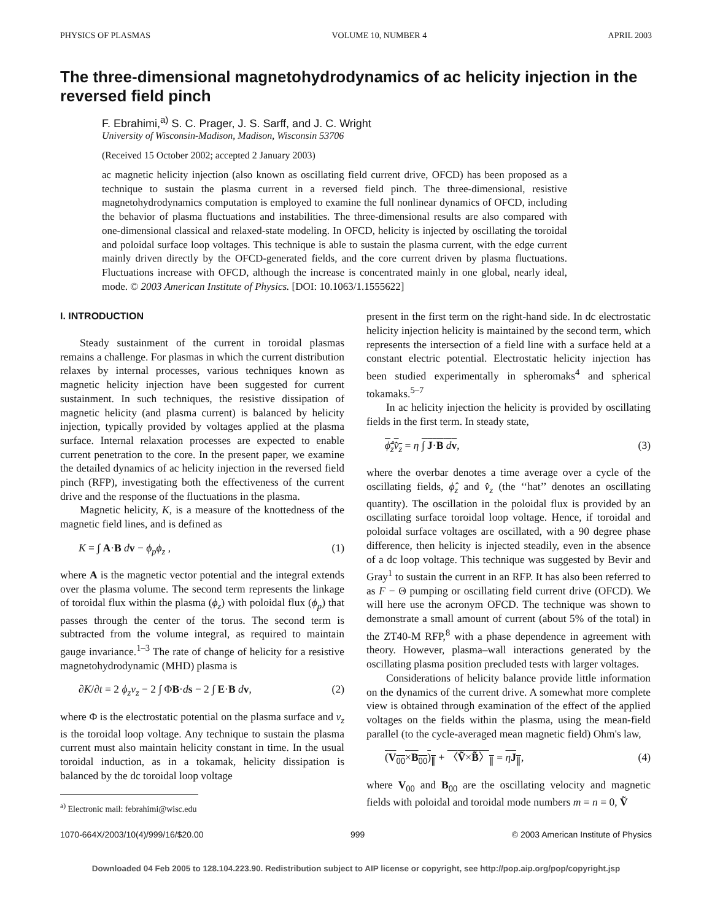PHYSICS OF PLASMAS VOLUME 10, NUMBER 4 APRIL 2003
The three-dimensional magnetohydrodynamics of ac helicity injection in the reversed field pinch
F. Ebrahimi,<sup>a)</sup> S. C. Prager, J. S. Sarff, and J. C. Wright
University of Wisconsin-Madison, Madison, Wisconsin 53706
(Received 15 October 2002; accepted 2 January 2003)
ac magnetic helicity injection (also known as oscillating field current drive, OFCD) has been proposed as a technique to sustain the plasma current in a reversed field pinch. The three-dimensional, resistive magnetohydrodynamics computation is employed to examine the full nonlinear dynamics of OFCD, including the behavior of plasma fluctuations and instabilities. The three-dimensional results are also compared with one-dimensional classical and relaxed-state modeling. In OFCD, helicity is injected by oscillating the toroidal and poloidal surface loop voltages. This technique is able to sustain the plasma current, with the edge current mainly driven directly by the OFCD-generated fields, and the core current driven by plasma fluctuations. Fluctuations increase with OFCD, although the increase is concentrated mainly in one global, nearly ideal, mode. © 2003 American Institute of Physics. [DOI: 10.1063/1.1555622]
I. INTRODUCTION
Steady sustainment of the current in toroidal plasmas remains a challenge. For plasmas in which the current distribution relaxes by internal processes, various techniques known as magnetic helicity injection have been suggested for current sustainment. In such techniques, the resistive dissipation of magnetic helicity (and plasma current) is balanced by helicity injection, typically provided by voltages applied at the plasma surface. Internal relaxation processes are expected to enable current penetration to the core. In the present paper, we examine the detailed dynamics of ac helicity injection in the reversed field pinch (RFP), investigating both the effectiveness of the current drive and the response of the fluctuations in the plasma.
Magnetic helicity, K, is a measure of the knottedness of the magnetic field lines, and is defined as
K = ∫ A·B dv − ϕ<sub>p</sub>ϕ<sub>z</sub> , (1)
where A is the magnetic vector potential and the integral extends over the plasma volume. The second term represents the linkage of toroidal flux within the plasma (ϕ<sub>z</sub>) with poloidal flux (ϕ<sub>p</sub>) that passes through the center of the torus. The second term is subtracted from the volume integral, as required to maintain gauge invariance.<sup>1–3</sup> The rate of change of helicity for a resistive magnetohydrodynamic (MHD) plasma is
∂K/∂t = 2 ϕ<sub>z</sub>v<sub>z</sub> − 2 ∫ ΦB·ds − 2 ∫ E·B dv, (2)
where Φ is the electrostatic potential on the plasma surface and v<sub>z</sub> is the toroidal loop voltage. Any technique to sustain the plasma current must also maintain helicity constant in time. In the usual toroidal induction, as in a tokamak, helicity dissipation is balanced by the dc toroidal loop voltage
<sup>a)</sup> Electronic mail: febrahimi@wisc.edu
present in the first term on the right-hand side. In dc electrostatic helicity injection helicity is maintained by the second term, which represents the intersection of a field line with a surface held at a constant electric potential. Electrostatic helicity injection has been studied experimentally in spheromaks<sup>4</sup> and spherical tokamaks.<sup>5–7</sup>
In ac helicity injection the helicity is provided by oscillating fields in the first term. In steady state,
ϕ̂<sub>z</sub>v̂<sub>z</sub> = η ∫ J·B dv, (3)
where the overbar denotes a time average over a cycle of the oscillating fields, ϕ̂<sub>z</sub> and v̂<sub>z</sub> (the ‘‘hat’’ denotes an oscillating quantity). The oscillation in the poloidal flux is provided by an oscillating surface toroidal loop voltage. Hence, if toroidal and poloidal surface voltages are oscillated, with a 90 degree phase difference, then helicity is injected steadily, even in the absence of a dc loop voltage. This technique was suggested by Bevir and Gray<sup>1</sup> to sustain the current in an RFP. It has also been referred to as F − Θ pumping or oscillating field current drive (OFCD). We will here use the acronym OFCD. The technique was shown to demonstrate a small amount of current (about 5% of the total) in the ZT40-M RFP,<sup>8</sup> with a phase dependence in agreement with theory. However, plasma–wall interactions generated by the oscillating plasma position precluded tests with larger voltages.
Considerations of helicity balance provide little information on the dynamics of the current drive. A somewhat more complete view is obtained through examination of the effect of the applied voltages on the fields within the plasma, using the mean-field parallel (to the cycle-averaged mean magnetic field) Ohm's law,
(V<sub>00</sub>×B<sub>00</sub>)<sub>∥</sub> + 〈Ṽ×B̃〉<sub>∥</sub> = ηJ<sub>∥</sub>, (4)
where V<sub>00</sub> and B<sub>00</sub> are the oscillating velocity and magnetic fields with poloidal and toroidal mode numbers m = n = 0, Ṽ
1070-664X/2003/10(4)/999/16/$20.00 999 © 2003 American Institute of Physics
Downloaded 04 Feb 2005 to 128.104.223.90. Redistribution subject to AIP license or copyright, see http://pop.aip.org/pop/copyright.jsp